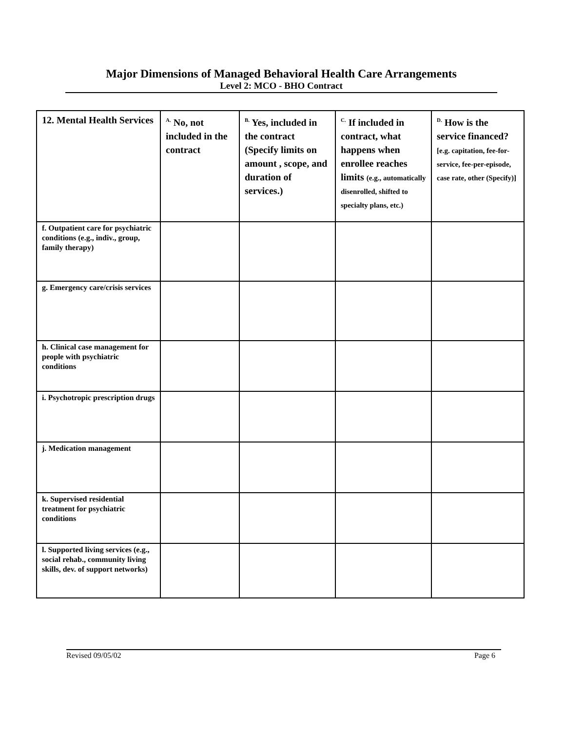Major Dimensions of Managed Behavioral Health Care Arrangements
Level 2: MCO - BHO Contract
| 12. Mental Health Services | <sup>A.</sup> No, not included in the contract | <sup>B.</sup> Yes, included in the contract (Specify limits on amount , scope, and duration of services.) | <sup>C.</sup> If included in contract, what happens when enrollee reaches limits (e.g., automatically disenrolled, shifted to specialty plans, etc.) | <sup>D.</sup> How is the service financed? [e.g. capitation, fee-for-service, fee-per-episode, case rate, other (Specify)] |
| --- | --- | --- | --- | --- |
| f. Outpatient care for psychiatric conditions (e.g., indiv., group, family therapy) | | | | |
| g. Emergency care/crisis services | | | | |
| h. Clinical case management for people with psychiatric conditions | | | | |
| i. Psychotropic prescription drugs | | | | |
| j. Medication management | | | | |
| k. Supervised residential treatment for psychiatric conditions | | | | |
| l. Supported living services (e.g., social rehab., community living skills, dev. of support networks) | | | | |
Revised 09/05/02 Page 6